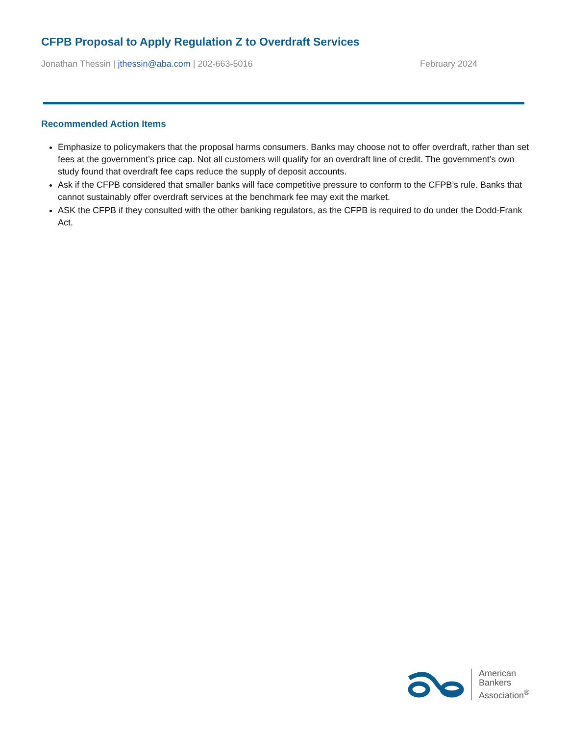CFPB Proposal to Apply Regulation Z to Overdraft Services
Jonathan Thessin | jthessin@aba.com | 202-663-5016 February 2024
Recommended Action Items
Emphasize to policymakers that the proposal harms consumers. Banks may choose not to offer overdraft, rather than set fees at the government’s price cap. Not all customers will qualify for an overdraft line of credit. The government’s own study found that overdraft fee caps reduce the supply of deposit accounts.
Ask if the CFPB considered that smaller banks will face competitive pressure to conform to the CFPB’s rule. Banks that cannot sustainably offer overdraft services at the benchmark fee may exit the market.
ASK the CFPB if they consulted with the other banking regulators, as the CFPB is required to do under the Dodd-Frank Act.
American
Bankers
Association<sup>®</sup>